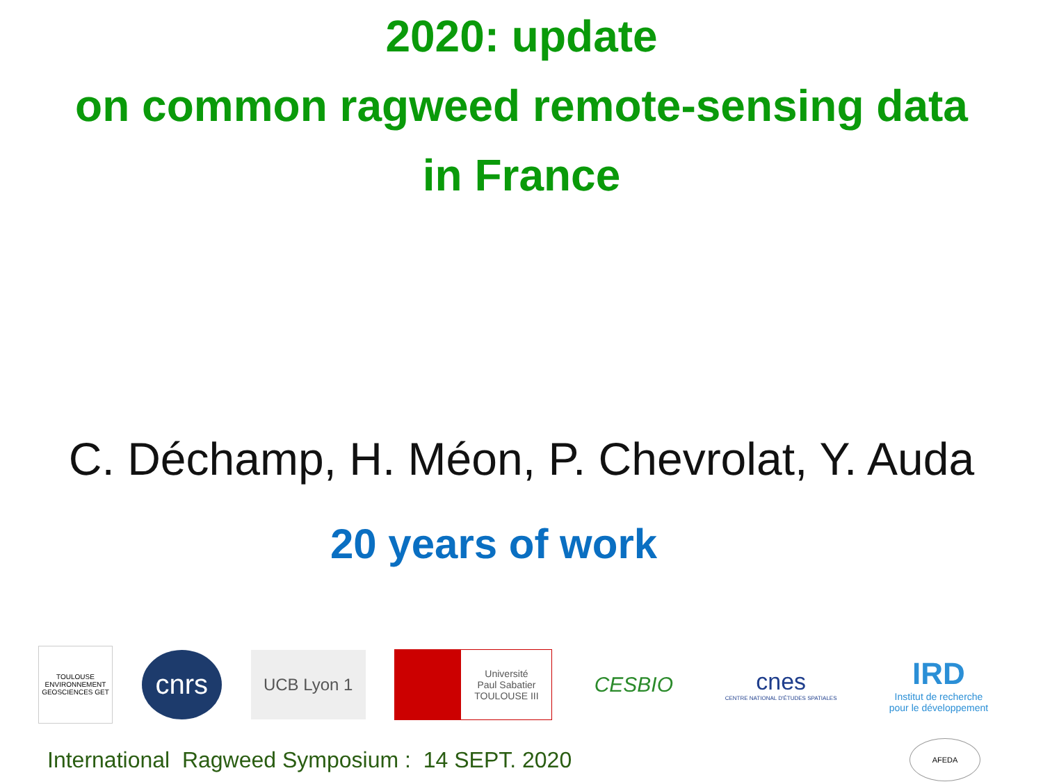2020: update
on common ragweed remote-sensing data
in France
C. Déchamp, H. Méon, P. Chevrolat, Y. Auda
20 years of work
TOULOUSE ENVIRONNEMENT GEOSCIENCES GET
cnrs
UCB Lyon 1
Université
Paul Sabatier
TOULOUSE III
CESBIO
cnes
CENTRE NATIONAL D'ÉTUDES SPATIALES
IRD
Institut de recherche
pour le développement
International Ragweed Symposium : 14 SEPT. 2020
AFEDA